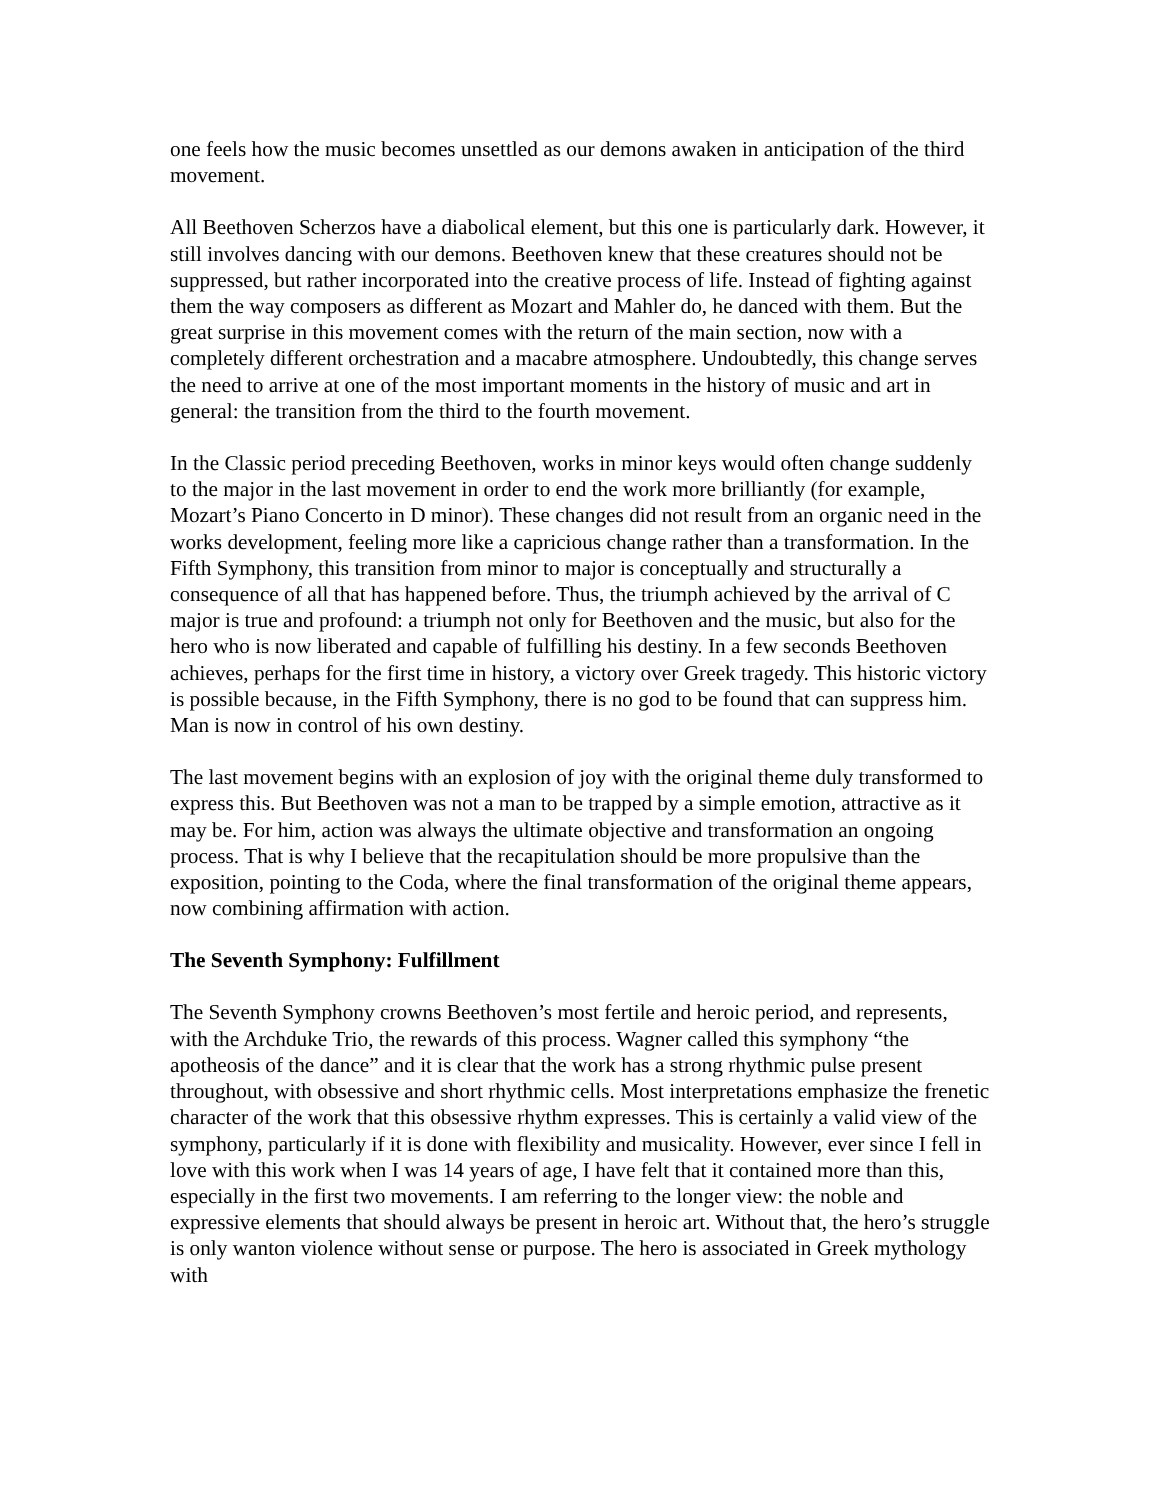one feels how the music becomes unsettled as our demons awaken in anticipation of the third movement.
All Beethoven Scherzos have a diabolical element, but this one is particularly dark. However, it still involves dancing with our demons. Beethoven knew that these creatures should not be suppressed, but rather incorporated into the creative process of life. Instead of fighting against them the way composers as different as Mozart and Mahler do, he danced with them. But the great surprise in this movement comes with the return of the main section, now with a completely different orchestration and a macabre atmosphere. Undoubtedly, this change serves the need to arrive at one of the most important moments in the history of music and art in general: the transition from the third to the fourth movement.
In the Classic period preceding Beethoven, works in minor keys would often change suddenly to the major in the last movement in order to end the work more brilliantly (for example, Mozart’s Piano Concerto in D minor). These changes did not result from an organic need in the works development, feeling more like a capricious change rather than a transformation. In the Fifth Symphony, this transition from minor to major is conceptually and structurally a consequence of all that has happened before. Thus, the triumph achieved by the arrival of C major is true and profound: a triumph not only for Beethoven and the music, but also for the hero who is now liberated and capable of fulfilling his destiny. In a few seconds Beethoven achieves, perhaps for the first time in history, a victory over Greek tragedy. This historic victory is possible because, in the Fifth Symphony, there is no god to be found that can suppress him. Man is now in control of his own destiny.
The last movement begins with an explosion of joy with the original theme duly transformed to express this. But Beethoven was not a man to be trapped by a simple emotion, attractive as it may be. For him, action was always the ultimate objective and transformation an ongoing process. That is why I believe that the recapitulation should be more propulsive than the exposition, pointing to the Coda, where the final transformation of the original theme appears, now combining affirmation with action.
The Seventh Symphony: Fulfillment
The Seventh Symphony crowns Beethoven’s most fertile and heroic period, and represents, with the Archduke Trio, the rewards of this process. Wagner called this symphony “the apotheosis of the dance” and it is clear that the work has a strong rhythmic pulse present throughout, with obsessive and short rhythmic cells. Most interpretations emphasize the frenetic character of the work that this obsessive rhythm expresses. This is certainly a valid view of the symphony, particularly if it is done with flexibility and musicality. However, ever since I fell in love with this work when I was 14 years of age, I have felt that it contained more than this, especially in the first two movements. I am referring to the longer view: the noble and expressive elements that should always be present in heroic art. Without that, the hero’s struggle is only wanton violence without sense or purpose. The hero is associated in Greek mythology with